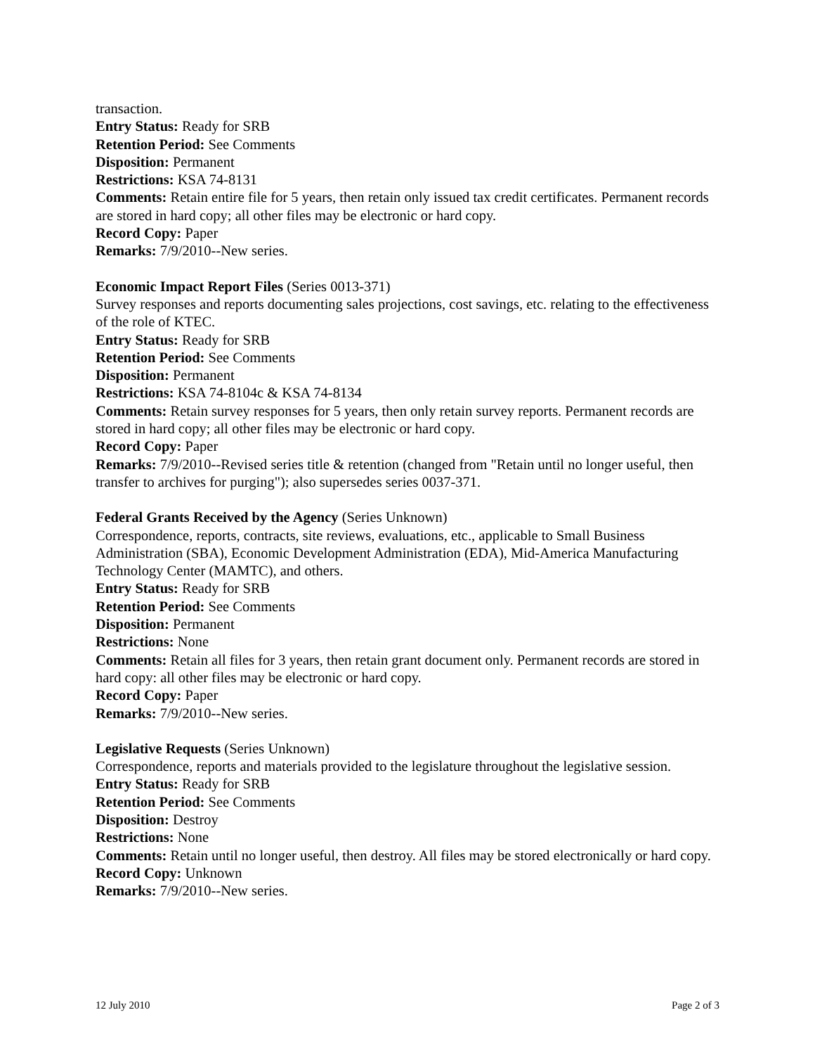transaction.
Entry Status: Ready for SRB
Retention Period: See Comments
Disposition: Permanent
Restrictions: KSA 74-8131
Comments: Retain entire file for 5 years, then retain only issued tax credit certificates. Permanent records are stored in hard copy; all other files may be electronic or hard copy.
Record Copy: Paper
Remarks: 7/9/2010--New series.
Economic Impact Report Files (Series 0013-371)
Survey responses and reports documenting sales projections, cost savings, etc. relating to the effectiveness of the role of KTEC.
Entry Status: Ready for SRB
Retention Period: See Comments
Disposition: Permanent
Restrictions: KSA 74-8104c & KSA 74-8134
Comments: Retain survey responses for 5 years, then only retain survey reports. Permanent records are stored in hard copy; all other files may be electronic or hard copy.
Record Copy: Paper
Remarks: 7/9/2010--Revised series title & retention (changed from "Retain until no longer useful, then transfer to archives for purging"); also supersedes series 0037-371.
Federal Grants Received by the Agency (Series Unknown)
Correspondence, reports, contracts, site reviews, evaluations, etc., applicable to Small Business Administration (SBA), Economic Development Administration (EDA), Mid-America Manufacturing Technology Center (MAMTC), and others.
Entry Status: Ready for SRB
Retention Period: See Comments
Disposition: Permanent
Restrictions: None
Comments: Retain all files for 3 years, then retain grant document only. Permanent records are stored in hard copy: all other files may be electronic or hard copy.
Record Copy: Paper
Remarks: 7/9/2010--New series.
Legislative Requests (Series Unknown)
Correspondence, reports and materials provided to the legislature throughout the legislative session.
Entry Status: Ready for SRB
Retention Period: See Comments
Disposition: Destroy
Restrictions: None
Comments: Retain until no longer useful, then destroy. All files may be stored electronically or hard copy.
Record Copy: Unknown
Remarks: 7/9/2010--New series.
12 July 2010 Page 2 of 3